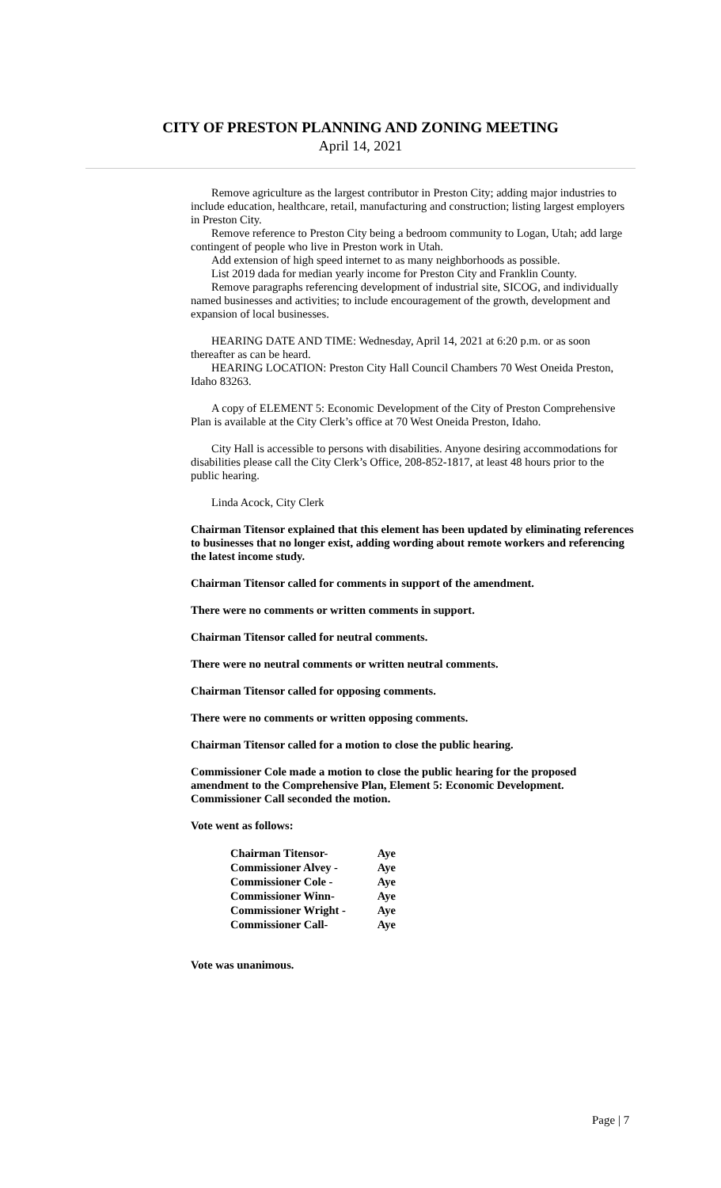CITY OF PRESTON PLANNING AND ZONING MEETING
April 14, 2021
Remove agriculture as the largest contributor in Preston City; adding major industries to include education, healthcare, retail, manufacturing and construction; listing largest employers in Preston City.
Remove reference to Preston City being a bedroom community to Logan, Utah; add large contingent of people who live in Preston work in Utah.
Add extension of high speed internet to as many neighborhoods as possible.
List 2019 dada for median yearly income for Preston City and Franklin County.
Remove paragraphs referencing development of industrial site, SICOG, and individually named businesses and activities; to include encouragement of the growth, development and expansion of local businesses.
HEARING DATE AND TIME: Wednesday, April 14, 2021 at 6:20 p.m. or as soon thereafter as can be heard.
HEARING LOCATION: Preston City Hall Council Chambers 70 West Oneida Preston, Idaho 83263.
A copy of ELEMENT 5: Economic Development of the City of Preston Comprehensive Plan is available at the City Clerk’s office at 70 West Oneida Preston, Idaho.
City Hall is accessible to persons with disabilities. Anyone desiring accommodations for disabilities please call the City Clerk’s Office, 208-852-1817, at least 48 hours prior to the public hearing.
Linda Acock, City Clerk
Chairman Titensor explained that this element has been updated by eliminating references to businesses that no longer exist, adding wording about remote workers and referencing the latest income study.
Chairman Titensor called for comments in support of the amendment.
There were no comments or written comments in support.
Chairman Titensor called for neutral comments.
There were no neutral comments or written neutral comments.
Chairman Titensor called for opposing comments.
There were no comments or written opposing comments.
Chairman Titensor called for a motion to close the public hearing.
Commissioner Cole made a motion to close the public hearing for the proposed amendment to the Comprehensive Plan, Element 5: Economic Development. Commissioner Call seconded the motion.
Vote went as follows:
| Chairman Titensor- | Aye |
| Commissioner Alvey - | Aye |
| Commissioner Cole - | Aye |
| Commissioner Winn- | Aye |
| Commissioner Wright - | Aye |
| Commissioner Call- | Aye |
Vote was unanimous.
Page | 7